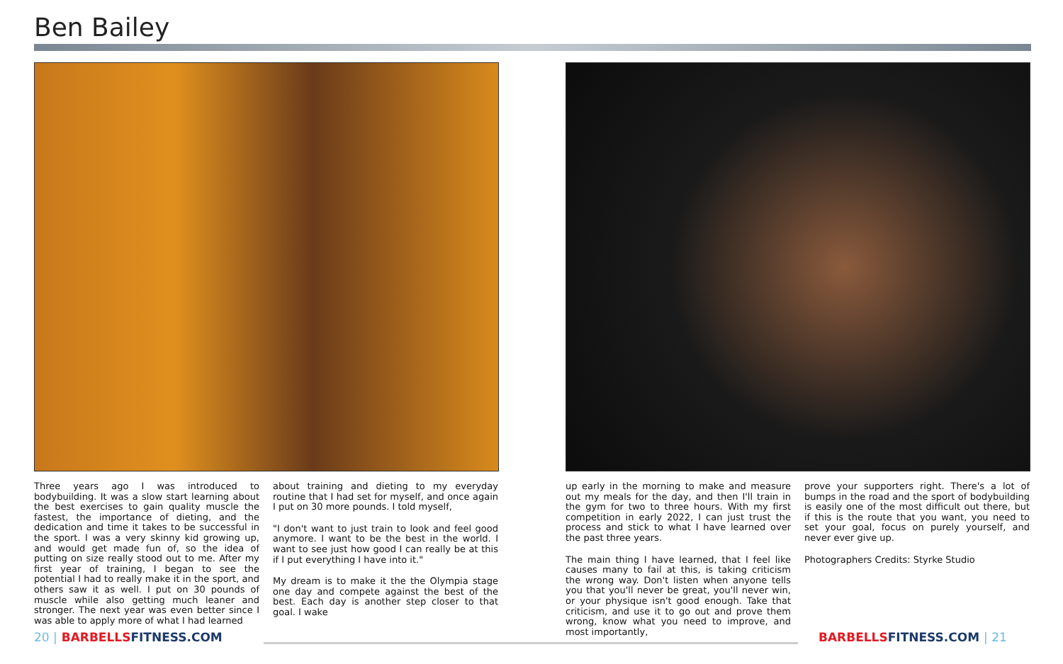Ben Bailey
Three years ago I was introduced to bodybuilding. It was a slow start learning about the best exercises to gain quality muscle the fastest, the importance of dieting, and the dedication and time it takes to be successful in the sport. I was a very skinny kid growing up, and would get made fun of, so the idea of putting on size really stood out to me. After my first year of training, I began to see the potential I had to really make it in the sport, and others saw it as well. I put on 30 pounds of muscle while also getting much leaner and stronger. The next year was even better since I was able to apply more of what I had learned
about training and dieting to my everyday routine that I had set for myself, and once again I put on 30 more pounds. I told myself,
"I don't want to just train to look and feel good anymore. I want to be the best in the world. I want to see just how good I can really be at this if I put everything I have into it."
My dream is to make it the the Olympia stage one day and compete against the best of the best. Each day is another step closer to that goal. I wake
up early in the morning to make and measure out my meals for the day, and then I'll train in the gym for two to three hours. With my first competition in early 2022, I can just trust the process and stick to what I have learned over the past three years.
The main thing I have learned, that I feel like causes many to fail at this, is taking criticism the wrong way. Don't listen when anyone tells you that you'll never be great, you'll never win, or your physique isn't good enough. Take that criticism, and use it to go out and prove them wrong, know what you need to improve, and most importantly,
prove your supporters right. There's a lot of bumps in the road and the sport of bodybuilding is easily one of the most difficult out there, but if this is the route that you want, you need to set your goal, focus on purely yourself, and never ever give up.
Photographers Credits: Styrke Studio
20 | BARBELLS FITNESS.COM BARBELLS FITNESS.COM | 21